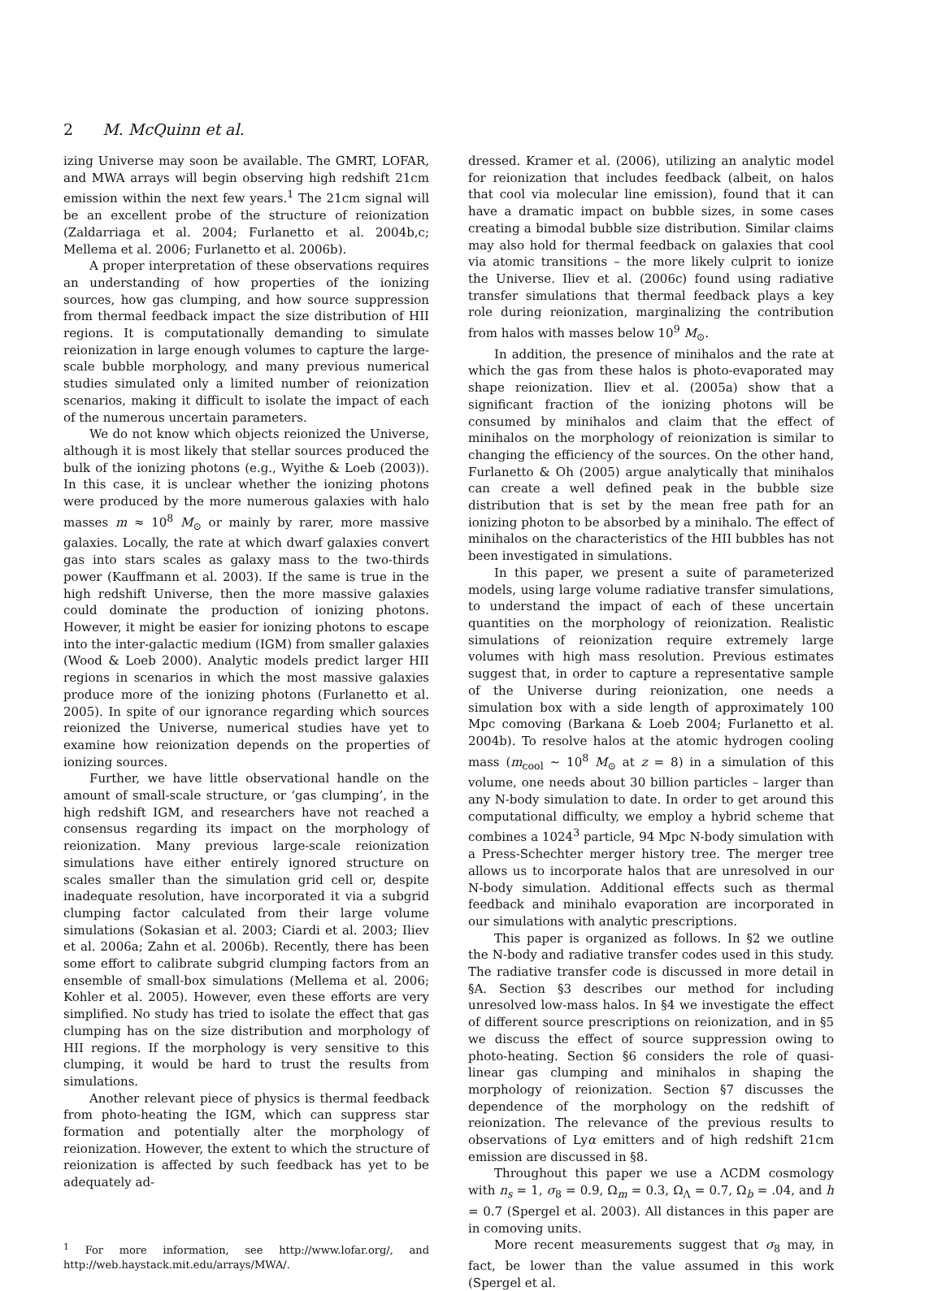2 M. McQuinn et al.
izing Universe may soon be available. The GMRT, LOFAR, and MWA arrays will begin observing high redshift 21cm emission within the next few years.<sup>1</sup> The 21cm signal will be an excellent probe of the structure of reionization (Zaldarriaga et al. 2004; Furlanetto et al. 2004b,c; Mellema et al. 2006; Furlanetto et al. 2006b).
A proper interpretation of these observations requires an understanding of how properties of the ionizing sources, how gas clumping, and how source suppression from thermal feedback impact the size distribution of HII regions. It is computationally demanding to simulate reionization in large enough volumes to capture the large-scale bubble morphology, and many previous numerical studies simulated only a limited number of reionization scenarios, making it difficult to isolate the impact of each of the numerous uncertain parameters.
We do not know which objects reionized the Universe, although it is most likely that stellar sources produced the bulk of the ionizing photons (e.g., Wyithe & Loeb (2003)). In this case, it is unclear whether the ionizing photons were produced by the more numerous galaxies with halo masses m ≈ 10<sup>8</sup> M<sub>⊙</sub> or mainly by rarer, more massive galaxies. Locally, the rate at which dwarf galaxies convert gas into stars scales as galaxy mass to the two-thirds power (Kauffmann et al. 2003). If the same is true in the high redshift Universe, then the more massive galaxies could dominate the production of ionizing photons. However, it might be easier for ionizing photons to escape into the inter-galactic medium (IGM) from smaller galaxies (Wood & Loeb 2000). Analytic models predict larger HII regions in scenarios in which the most massive galaxies produce more of the ionizing photons (Furlanetto et al. 2005). In spite of our ignorance regarding which sources reionized the Universe, numerical studies have yet to examine how reionization depends on the properties of ionizing sources.
Further, we have little observational handle on the amount of small-scale structure, or ‘gas clumping’, in the high redshift IGM, and researchers have not reached a consensus regarding its impact on the morphology of reionization. Many previous large-scale reionization simulations have either entirely ignored structure on scales smaller than the simulation grid cell or, despite inadequate resolution, have incorporated it via a subgrid clumping factor calculated from their large volume simulations (Sokasian et al. 2003; Ciardi et al. 2003; Iliev et al. 2006a; Zahn et al. 2006b). Recently, there has been some effort to calibrate subgrid clumping factors from an ensemble of small-box simulations (Mellema et al. 2006; Kohler et al. 2005). However, even these efforts are very simplified. No study has tried to isolate the effect that gas clumping has on the size distribution and morphology of HII regions. If the morphology is very sensitive to this clumping, it would be hard to trust the results from simulations.
Another relevant piece of physics is thermal feedback from photo-heating the IGM, which can suppress star formation and potentially alter the morphology of reionization. However, the extent to which the structure of reionization is affected by such feedback has yet to be adequately ad-
<sup>1</sup> For more information, see http://www.lofar.org/, and http://web.haystack.mit.edu/arrays/MWA/.
dressed. Kramer et al. (2006), utilizing an analytic model for reionization that includes feedback (albeit, on halos that cool via molecular line emission), found that it can have a dramatic impact on bubble sizes, in some cases creating a bimodal bubble size distribution. Similar claims may also hold for thermal feedback on galaxies that cool via atomic transitions – the more likely culprit to ionize the Universe. Iliev et al. (2006c) found using radiative transfer simulations that thermal feedback plays a key role during reionization, marginalizing the contribution from halos with masses below 10<sup>9</sup> M<sub>⊙</sub>.
In addition, the presence of minihalos and the rate at which the gas from these halos is photo-evaporated may shape reionization. Iliev et al. (2005a) show that a significant fraction of the ionizing photons will be consumed by minihalos and claim that the effect of minihalos on the morphology of reionization is similar to changing the efficiency of the sources. On the other hand, Furlanetto & Oh (2005) argue analytically that minihalos can create a well defined peak in the bubble size distribution that is set by the mean free path for an ionizing photon to be absorbed by a minihalo. The effect of minihalos on the characteristics of the HII bubbles has not been investigated in simulations.
In this paper, we present a suite of parameterized models, using large volume radiative transfer simulations, to understand the impact of each of these uncertain quantities on the morphology of reionization. Realistic simulations of reionization require extremely large volumes with high mass resolution. Previous estimates suggest that, in order to capture a representative sample of the Universe during reionization, one needs a simulation box with a side length of approximately 100 Mpc comoving (Barkana & Loeb 2004; Furlanetto et al. 2004b). To resolve halos at the atomic hydrogen cooling mass (m<sub>cool</sub> ∼ 10<sup>8</sup> M<sub>⊙</sub> at z = 8) in a simulation of this volume, one needs about 30 billion particles – larger than any N-body simulation to date. In order to get around this computational difficulty, we employ a hybrid scheme that combines a 1024<sup>3</sup> particle, 94 Mpc N-body simulation with a Press-Schechter merger history tree. The merger tree allows us to incorporate halos that are unresolved in our N-body simulation. Additional effects such as thermal feedback and minihalo evaporation are incorporated in our simulations with analytic prescriptions.
This paper is organized as follows. In §2 we outline the N-body and radiative transfer codes used in this study. The radiative transfer code is discussed in more detail in §A. Section §3 describes our method for including unresolved low-mass halos. In §4 we investigate the effect of different source prescriptions on reionization, and in §5 we discuss the effect of source suppression owing to photo-heating. Section §6 considers the role of quasi-linear gas clumping and minihalos in shaping the morphology of reionization. Section §7 discusses the dependence of the morphology on the redshift of reionization. The relevance of the previous results to observations of Lyα emitters and of high redshift 21cm emission are discussed in §8.
Throughout this paper we use a ΛCDM cosmology with n<sub>s</sub> = 1, σ<sub>8</sub> = 0.9, Ω<sub>m</sub> = 0.3, Ω<sub>Λ</sub> = 0.7, Ω<sub>b</sub> = .04, and h = 0.7 (Spergel et al. 2003). All distances in this paper are in comoving units.
More recent measurements suggest that σ<sub>8</sub> may, in fact, be lower than the value assumed in this work (Spergel et al.